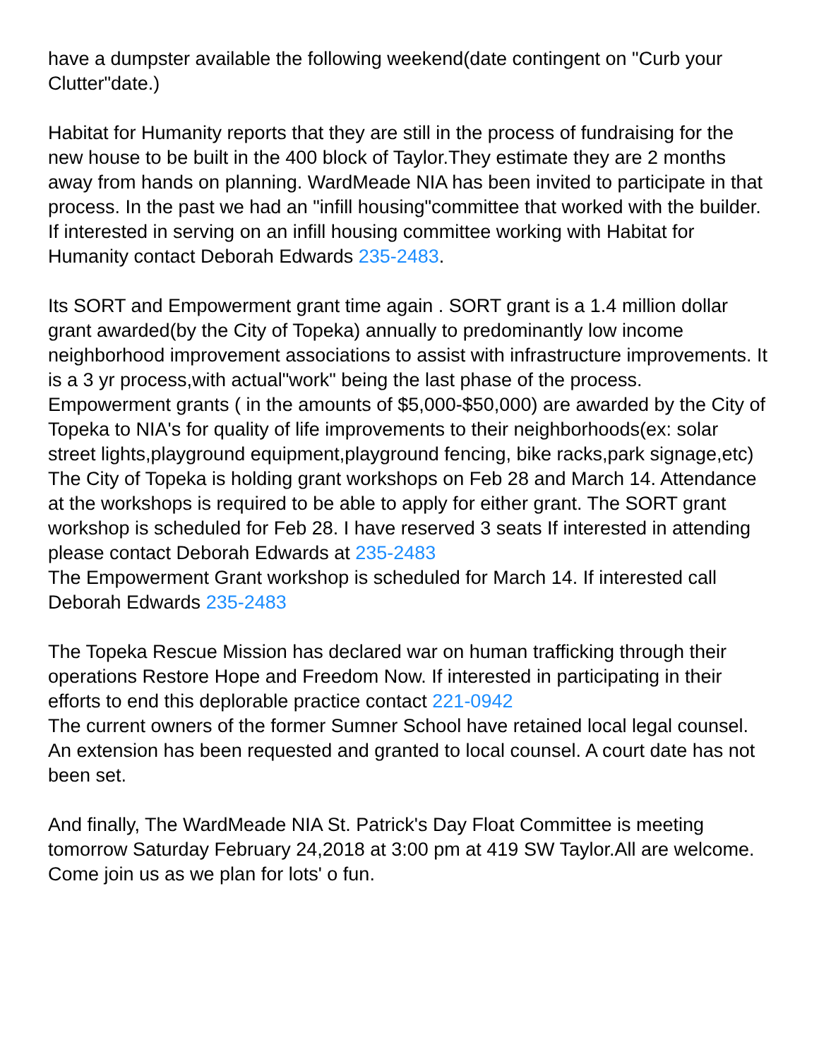have a dumpster available the following weekend(date contingent on "Curb your Clutter"date.)
Habitat for Humanity reports that they are still in the process of fundraising for the new house to be built in the 400 block of Taylor.They estimate they are 2 months away from hands on planning. WardMeade NIA has been invited to participate in that process. In the past we had an "infill housing"committee that worked with the builder. If interested in serving on an infill housing committee working with Habitat for Humanity contact Deborah Edwards 235-2483.
Its SORT and Empowerment grant time again . SORT grant is a 1.4 million dollar grant awarded(by the City of Topeka) annually to predominantly low income neighborhood improvement associations to assist with infrastructure improvements. It is a 3 yr process,with actual"work" being the last phase of the process.
Empowerment grants ( in the amounts of $5,000-$50,000) are awarded by the City of Topeka to NIA's for quality of life improvements to their neighborhoods(ex: solar street lights,playground equipment,playground fencing, bike racks,park signage,etc)
The City of Topeka is holding grant workshops on Feb 28 and March 14. Attendance at the workshops is required to be able to apply for either grant. The SORT grant workshop is scheduled for Feb 28. I have reserved 3 seats If interested in attending please contact Deborah Edwards at 235-2483
The Empowerment Grant workshop is scheduled for March 14. If interested call Deborah Edwards 235-2483
The Topeka Rescue Mission has declared war on human trafficking through their operations Restore Hope and Freedom Now. If interested in participating in their efforts to end this deplorable practice contact 221-0942
The current owners of the former Sumner School have retained local legal counsel. An extension has been requested and granted to local counsel. A court date has not been set.
And finally, The WardMeade NIA St. Patrick's Day Float Committee is meeting tomorrow Saturday February 24,2018 at 3:00 pm at 419 SW Taylor.All are welcome. Come join us as we plan for lots' o fun.